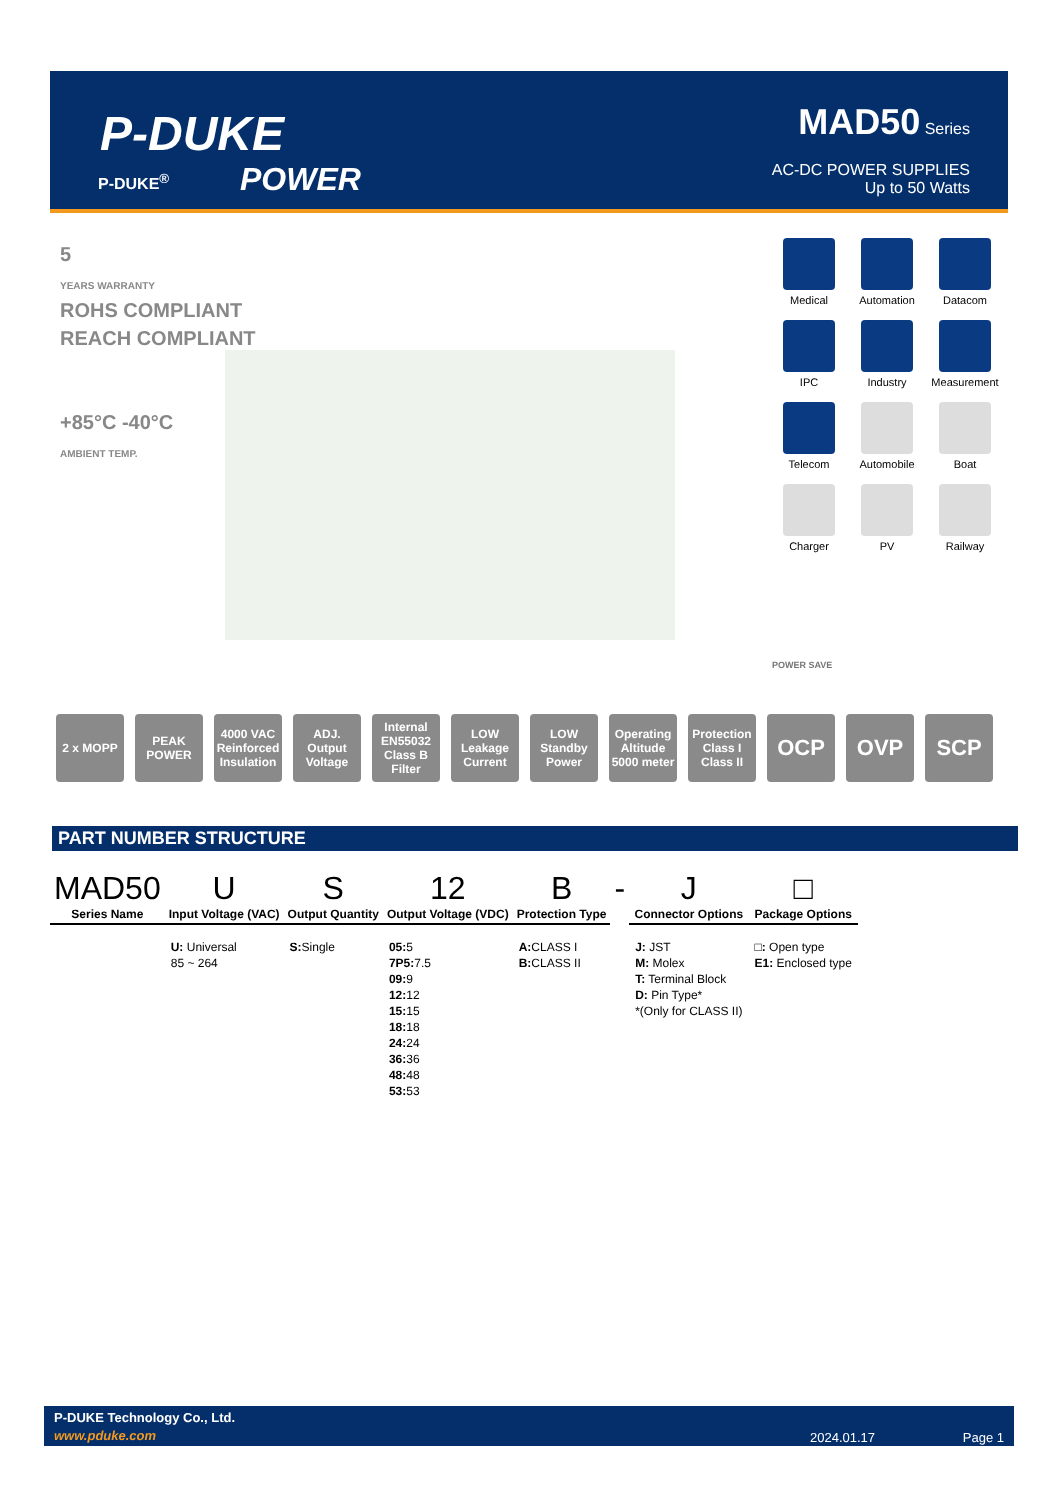P-DUKE
POWER
P-DUKE<sup>®</sup>
MAD50 Series
AC-DC POWER SUPPLIES
Up to 50 Watts
5
YEARS WARRANTY
ROHS COMPLIANT
REACH COMPLIANT
+85°C -40°C
AMBIENT TEMP.
Medical
Automation
Datacom
IPC
Industry
Measurement
Telecom
Automobile
Boat
Charger
PV
Railway
POWER SAVE
2 x MOPP PEAK POWER
4000 VAC Reinforced Insulation
ADJ. Output Voltage
Internal EN55032 Class B Filter
LOW Leakage Current
LOW Standby Power
Operating Altitude 5000 meter
Protection Class I Class II
OCP OVP SCP
PART NUMBER STRUCTURE
| MAD50 Series Name | U Input Voltage (VAC) | S Output Quantity | 12 Output Voltage (VDC) | B Protection Type | - | J Connector Options | □ Package Options |
| --- | --- | --- | --- | --- | --- | --- | --- |
| | U: Universal 85 ~ 264 | S: Single | 05: 5 7P5: 7.5 09: 9 12: 12 15: 15 18: 18 24: 24 36: 36 48: 48 53: 53 | A: CLASS I B: CLASS II | | J: JST M: Molex T: Terminal Block D: Pin Type* *(Only for CLASS II) | □: Open type E1: Enclosed type |
P-DUKE Technology Co., Ltd.
www.pduke.com 2024.01.17 Page 1